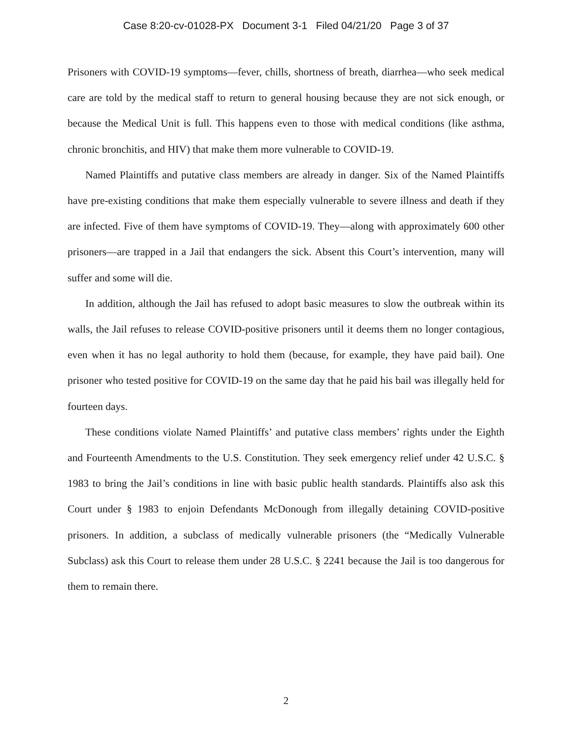Case 8:20-cv-01028-PX Document 3-1 Filed 04/21/20 Page 3 of 37
Prisoners with COVID-19 symptoms—fever, chills, shortness of breath, diarrhea—who seek medical care are told by the medical staff to return to general housing because they are not sick enough, or because the Medical Unit is full. This happens even to those with medical conditions (like asthma, chronic bronchitis, and HIV) that make them more vulnerable to COVID-19.
Named Plaintiffs and putative class members are already in danger. Six of the Named Plaintiffs have pre-existing conditions that make them especially vulnerable to severe illness and death if they are infected. Five of them have symptoms of COVID-19. They—along with approximately 600 other prisoners—are trapped in a Jail that endangers the sick. Absent this Court’s intervention, many will suffer and some will die.
In addition, although the Jail has refused to adopt basic measures to slow the outbreak within its walls, the Jail refuses to release COVID-positive prisoners until it deems them no longer contagious, even when it has no legal authority to hold them (because, for example, they have paid bail). One prisoner who tested positive for COVID-19 on the same day that he paid his bail was illegally held for fourteen days.
These conditions violate Named Plaintiffs’ and putative class members’ rights under the Eighth and Fourteenth Amendments to the U.S. Constitution. They seek emergency relief under 42 U.S.C. § 1983 to bring the Jail’s conditions in line with basic public health standards. Plaintiffs also ask this Court under § 1983 to enjoin Defendants McDonough from illegally detaining COVID-positive prisoners. In addition, a subclass of medically vulnerable prisoners (the “Medically Vulnerable Subclass) ask this Court to release them under 28 U.S.C. § 2241 because the Jail is too dangerous for them to remain there.
2